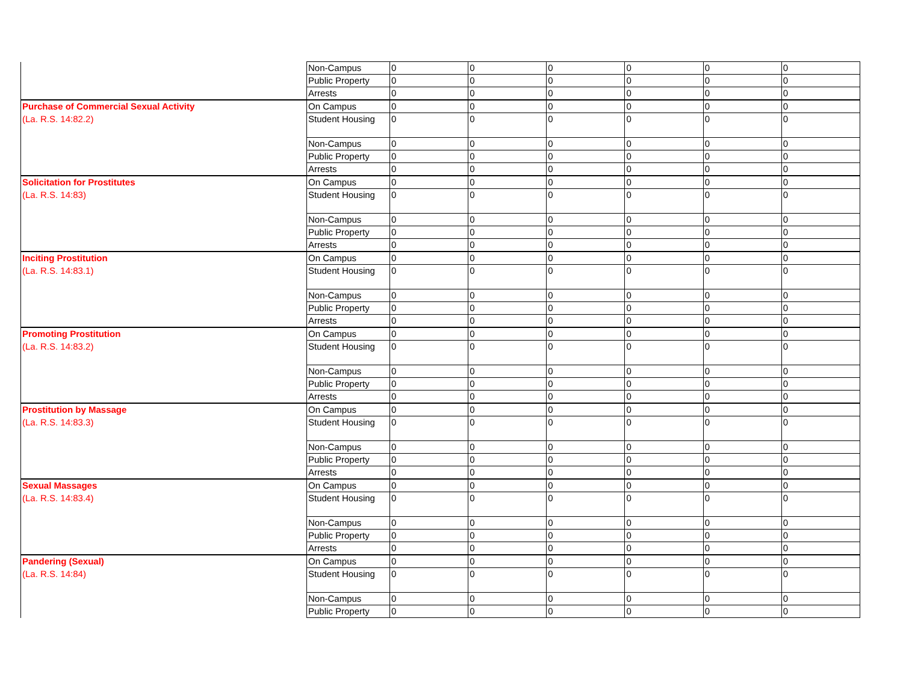| | Non-Campus | 0 | 0 | 0 | 0 | 0 | 0 |
| | Public Property | 0 | 0 | 0 | 0 | 0 | 0 |
| | Arrests | 0 | 0 | 0 | 0 | 0 | 0 |
| Purchase of Commercial Sexual Activity | On Campus | 0 | 0 | 0 | 0 | 0 | 0 |
| (La. R.S. 14:82.2) | Student Housing | 0 | 0 | 0 | 0 | 0 | 0 |
| | Non-Campus | 0 | 0 | 0 | 0 | 0 | 0 |
| | Public Property | 0 | 0 | 0 | 0 | 0 | 0 |
| | Arrests | 0 | 0 | 0 | 0 | 0 | 0 |
| Solicitation for Prostitutes | On Campus | 0 | 0 | 0 | 0 | 0 | 0 |
| (La. R.S. 14:83) | Student Housing | 0 | 0 | 0 | 0 | 0 | 0 |
| | Non-Campus | 0 | 0 | 0 | 0 | 0 | 0 |
| | Public Property | 0 | 0 | 0 | 0 | 0 | 0 |
| | Arrests | 0 | 0 | 0 | 0 | 0 | 0 |
| Inciting Prostitution | On Campus | 0 | 0 | 0 | 0 | 0 | 0 |
| (La. R.S. 14:83.1) | Student Housing | 0 | 0 | 0 | 0 | 0 | 0 |
| | Non-Campus | 0 | 0 | 0 | 0 | 0 | 0 |
| | Public Property | 0 | 0 | 0 | 0 | 0 | 0 |
| | Arrests | 0 | 0 | 0 | 0 | 0 | 0 |
| Promoting Prostitution | On Campus | 0 | 0 | 0 | 0 | 0 | 0 |
| (La. R.S. 14:83.2) | Student Housing | 0 | 0 | 0 | 0 | 0 | 0 |
| | Non-Campus | 0 | 0 | 0 | 0 | 0 | 0 |
| | Public Property | 0 | 0 | 0 | 0 | 0 | 0 |
| | Arrests | 0 | 0 | 0 | 0 | 0 | 0 |
| Prostitution by Massage | On Campus | 0 | 0 | 0 | 0 | 0 | 0 |
| (La. R.S. 14:83.3) | Student Housing | 0 | 0 | 0 | 0 | 0 | 0 |
| | Non-Campus | 0 | 0 | 0 | 0 | 0 | 0 |
| | Public Property | 0 | 0 | 0 | 0 | 0 | 0 |
| | Arrests | 0 | 0 | 0 | 0 | 0 | 0 |
| Sexual Massages | On Campus | 0 | 0 | 0 | 0 | 0 | 0 |
| (La. R.S. 14:83.4) | Student Housing | 0 | 0 | 0 | 0 | 0 | 0 |
| | Non-Campus | 0 | 0 | 0 | 0 | 0 | 0 |
| | Public Property | 0 | 0 | 0 | 0 | 0 | 0 |
| | Arrests | 0 | 0 | 0 | 0 | 0 | 0 |
| Pandering (Sexual) | On Campus | 0 | 0 | 0 | 0 | 0 | 0 |
| (La. R.S. 14:84) | Student Housing | 0 | 0 | 0 | 0 | 0 | 0 |
| | Non-Campus | 0 | 0 | 0 | 0 | 0 | 0 |
| | Public Property | 0 | 0 | 0 | 0 | 0 | 0 |